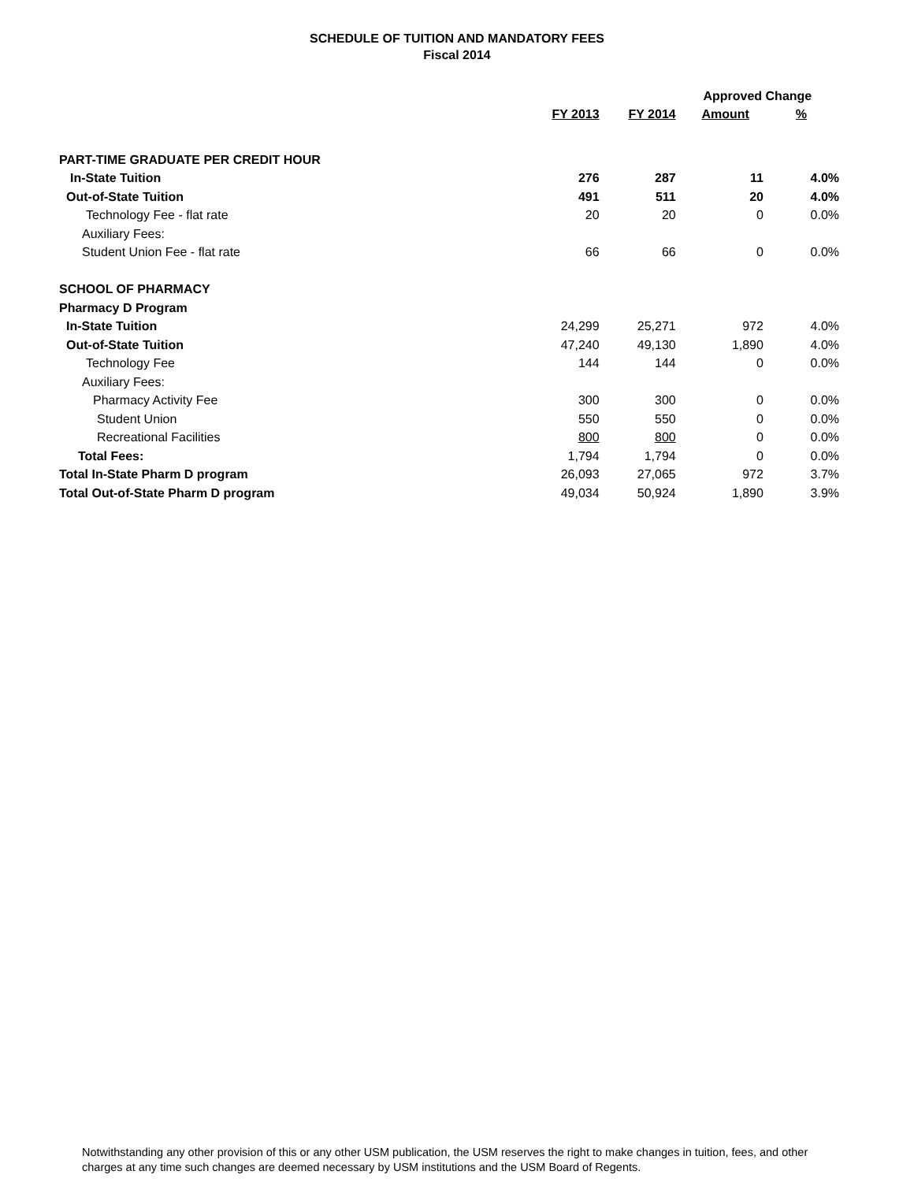SCHEDULE OF TUITION AND MANDATORY FEES
Fiscal 2014
| | | | Approved Change | |
| --- | --- | --- | --- | --- |
| | FY 2013 | FY 2014 | Amount | % |
| PART-TIME GRADUATE PER CREDIT HOUR | | | | |
| In-State Tuition | 276 | 287 | 11 | 4.0% |
| Out-of-State Tuition | 491 | 511 | 20 | 4.0% |
| Technology Fee - flat rate | 20 | 20 | 0 | 0.0% |
| Auxiliary Fees: | | | | |
| Student Union Fee - flat rate | 66 | 66 | 0 | 0.0% |
| SCHOOL OF PHARMACY | | | | |
| Pharmacy D Program | | | | |
| In-State Tuition | 24,299 | 25,271 | 972 | 4.0% |
| Out-of-State Tuition | 47,240 | 49,130 | 1,890 | 4.0% |
| Technology Fee | 144 | 144 | 0 | 0.0% |
| Auxiliary Fees: | | | | |
| Pharmacy Activity Fee | 300 | 300 | 0 | 0.0% |
| Student Union | 550 | 550 | 0 | 0.0% |
| Recreational Facilities | 800 | 800 | 0 | 0.0% |
| Total Fees: | 1,794 | 1,794 | 0 | 0.0% |
| Total In-State Pharm D program | 26,093 | 27,065 | 972 | 3.7% |
| Total Out-of-State Pharm D program | 49,034 | 50,924 | 1,890 | 3.9% |
Notwithstanding any other provision of this or any other USM publication, the USM reserves the right to make changes in tuition, fees, and other charges at any time such changes are deemed necessary by USM institutions and the USM Board of Regents.